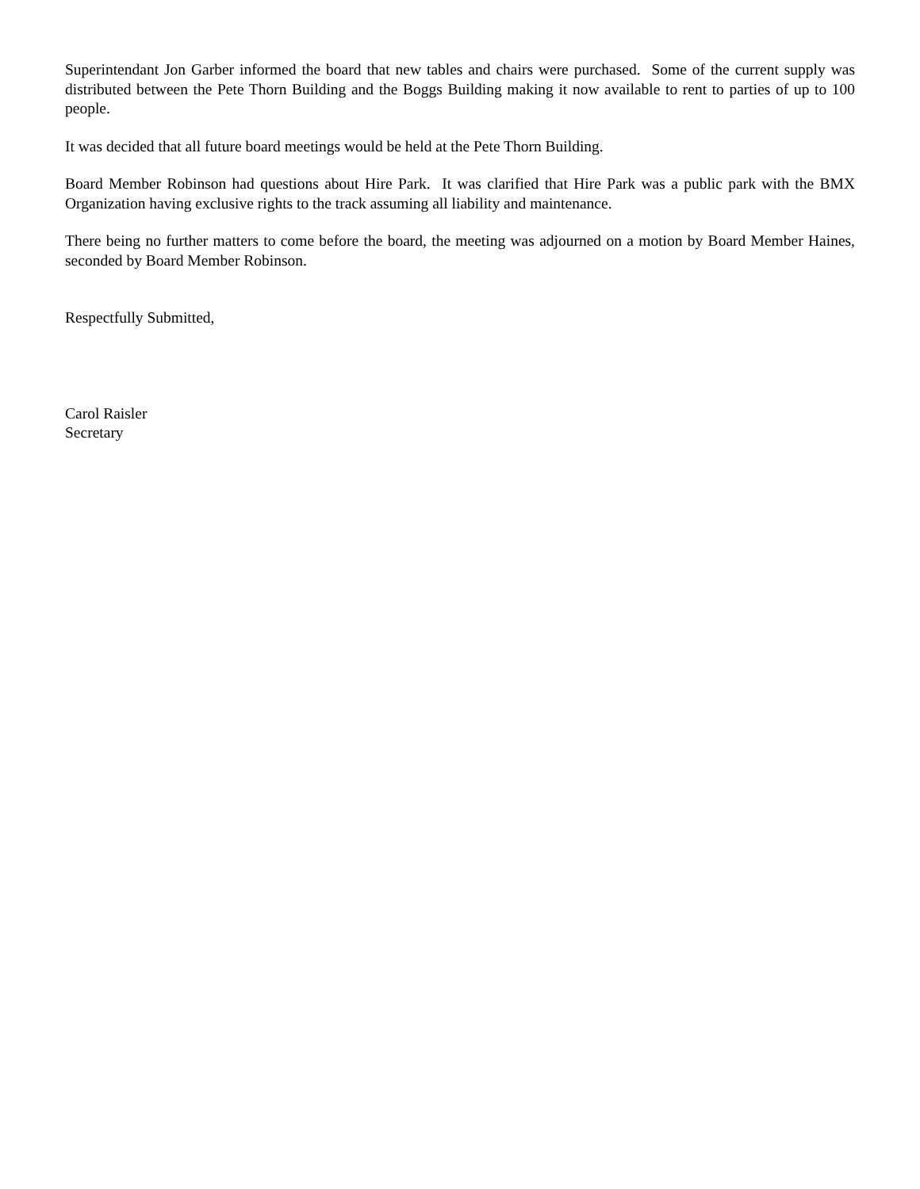Superintendant Jon Garber informed the board that new tables and chairs were purchased. Some of the current supply was distributed between the Pete Thorn Building and the Boggs Building making it now available to rent to parties of up to 100 people.
It was decided that all future board meetings would be held at the Pete Thorn Building.
Board Member Robinson had questions about Hire Park. It was clarified that Hire Park was a public park with the BMX Organization having exclusive rights to the track assuming all liability and maintenance.
There being no further matters to come before the board, the meeting was adjourned on a motion by Board Member Haines, seconded by Board Member Robinson.
Respectfully Submitted,
Carol Raisler
Secretary